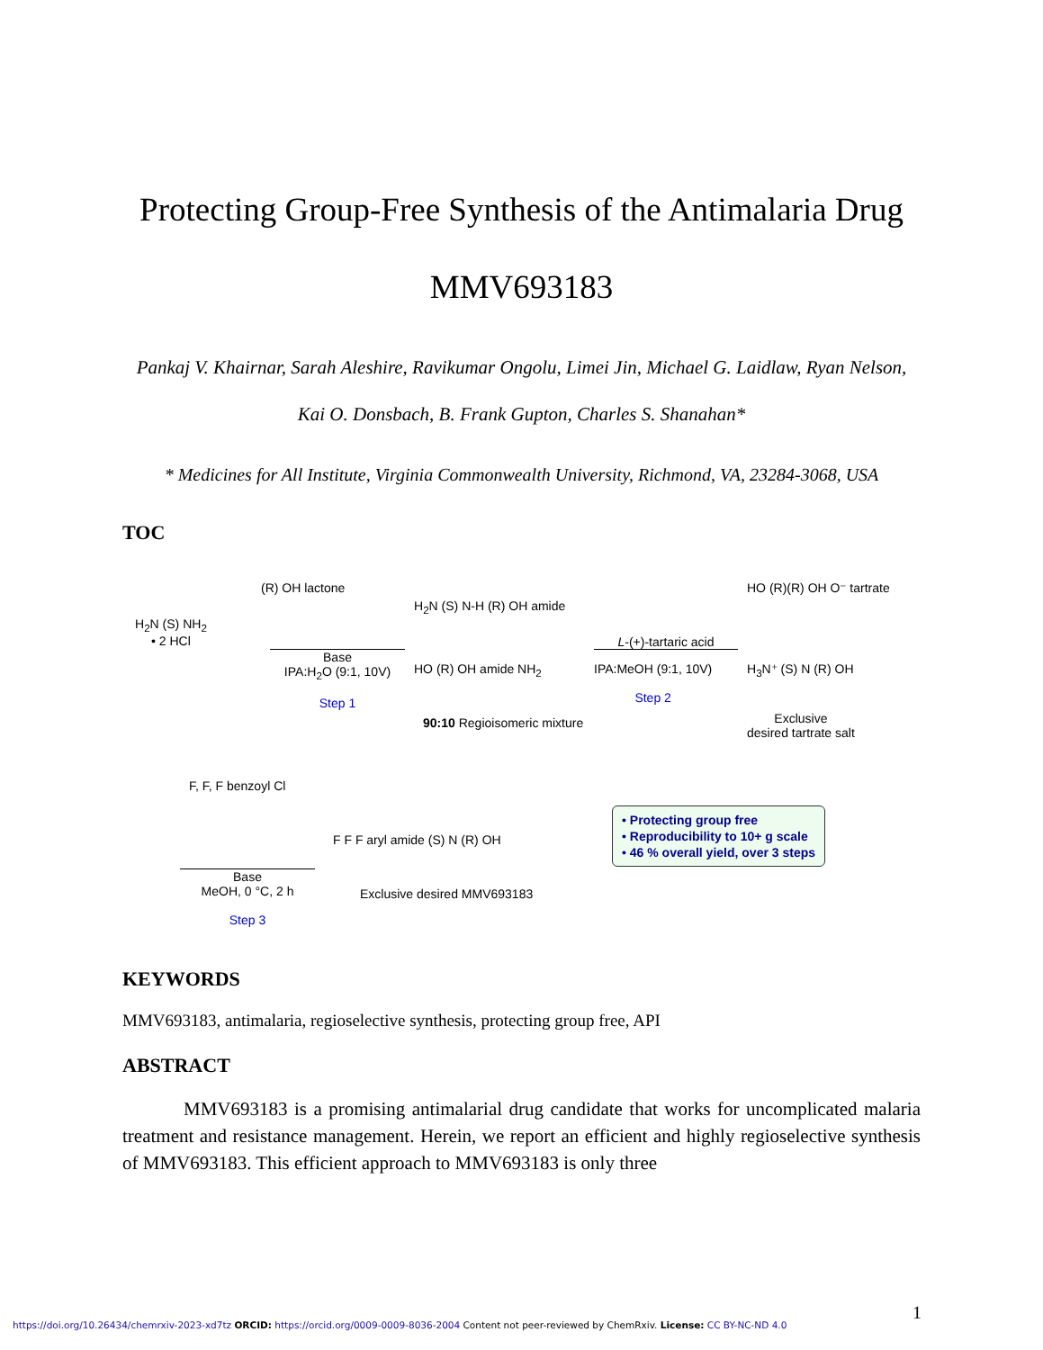Protecting Group-Free Synthesis of the Antimalaria Drug MMV693183
Pankaj V. Khairnar, Sarah Aleshire, Ravikumar Ongolu, Limei Jin, Michael G. Laidlaw, Ryan Nelson, Kai O. Donsbach, B. Frank Gupton, Charles S. Shanahan*
* Medicines for All Institute, Virginia Commonwealth University, Richmond, VA, 23284-3068, USA
TOC
H<sub>2</sub>N (S) NH<sub>2</sub>
• 2 HCl
(R) OH lactone
Base
IPA:H<sub>2</sub>O (9:1, 10V)
Step 1
H<sub>2</sub>N (S) N-H (R) OH amide
HO (R) OH amide NH<sub>2</sub>
90:10 Regioisomeric mixture
L-(+)-tartaric acid
IPA:MeOH (9:1, 10V)
Step 2
HO (R)(R) OH O⁻ tartrate
H<sub>3</sub>N⁺ (S) N (R) OH
Exclusive
desired tartrate salt
F, F, F benzoyl Cl
Base
MeOH, 0 °C, 2 h
Step 3
F F F aryl amide (S) N (R) OH
Exclusive desired MMV693183
• Protecting group free
• Reproducibility to 10+ g scale
• 46 % overall yield, over 3 steps
KEYWORDS
MMV693183, antimalaria, regioselective synthesis, protecting group free, API
ABSTRACT
MMV693183 is a promising antimalarial drug candidate that works for uncomplicated malaria treatment and resistance management. Herein, we report an efficient and highly regioselective synthesis of MMV693183. This efficient approach to MMV693183 is only three
1
https://doi.org/10.26434/chemrxiv-2023-xd7tz ORCID: https://orcid.org/0009-0009-8036-2004 Content not peer-reviewed by ChemRxiv. License: CC BY-NC-ND 4.0